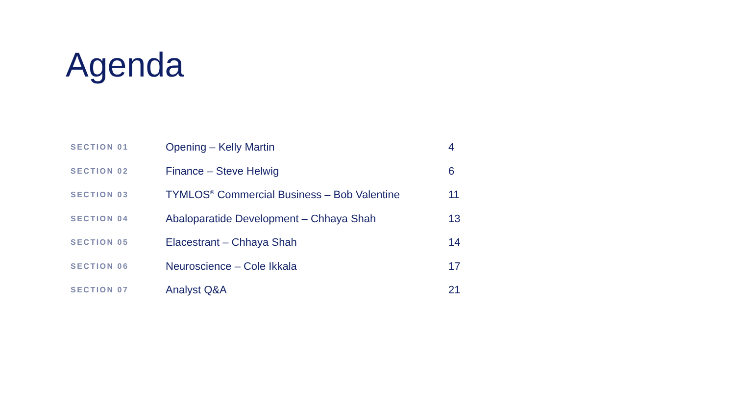Agenda
| SECTION 01 | Opening – Kelly Martin | 4 |
| SECTION 02 | Finance – Steve Helwig | 6 |
| SECTION 03 | TYMLOS<sup>®</sup> Commercial Business – Bob Valentine | 11 |
| SECTION 04 | Abaloparatide Development – Chhaya Shah | 13 |
| SECTION 05 | Elacestrant – Chhaya Shah | 14 |
| SECTION 06 | Neuroscience – Cole Ikkala | 17 |
| SECTION 07 | Analyst Q&A | 21 |